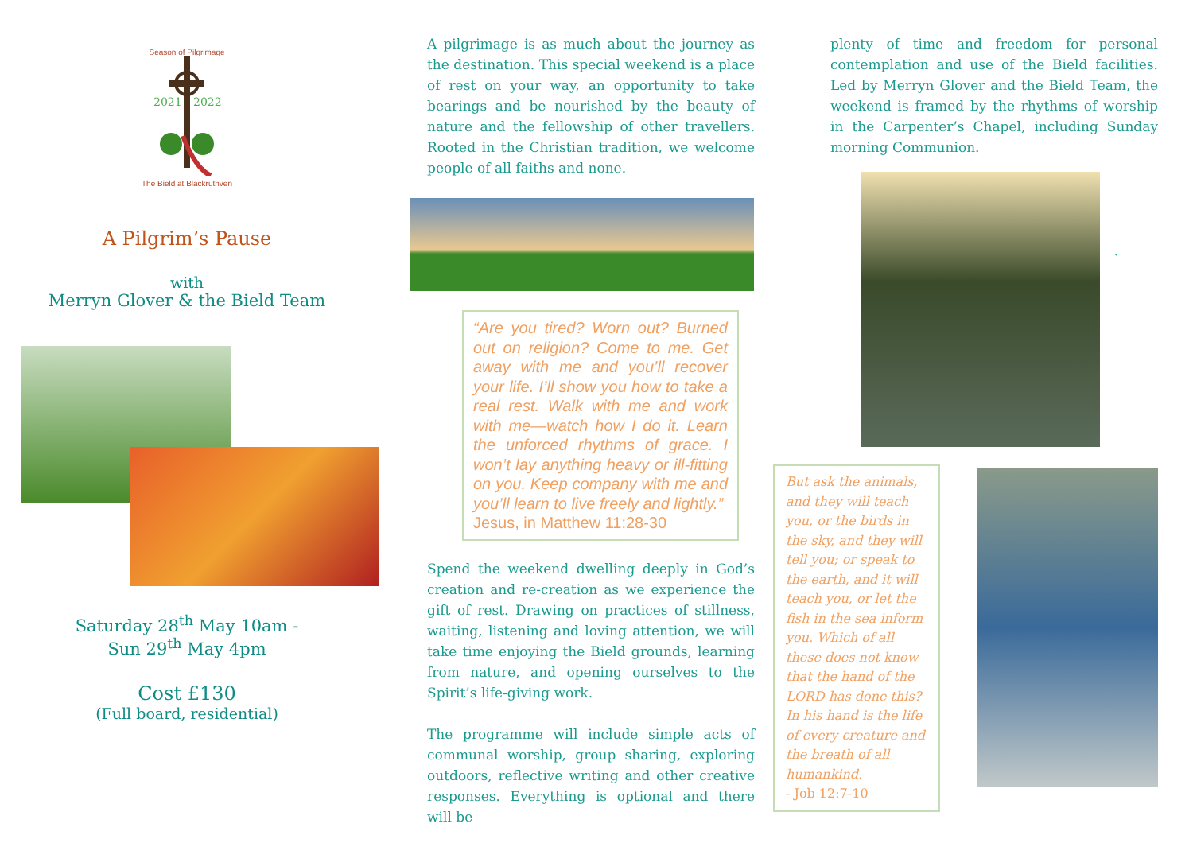Season of Pilgrimage
2021
2022
The Bield at Blackruthven
A Pilgrim’s Pause
with
Merryn Glover & the Bield Team
Saturday 28<sup>th</sup> May 10am -
Sun 29<sup>th</sup> May 4pm
Cost £130
(Full board, residential)
A pilgrimage is as much about the journey as the destination. This special weekend is a place of rest on your way, an opportunity to take bearings and be nourished by the beauty of nature and the fellowship of other travellers. Rooted in the Christian tradition, we welcome people of all faiths and none.
“Are you tired? Worn out? Burned out on religion? Come to me. Get away with me and you’ll recover your life. I’ll show you how to take a real rest. Walk with me and work with me—watch how I do it. Learn the unforced rhythms of grace. I won’t lay anything heavy or ill-fitting on you. Keep company with me and you’ll learn to live freely and lightly.”
Jesus, in Matthew 11:28-30
Spend the weekend dwelling deeply in God’s creation and re-creation as we experience the gift of rest. Drawing on practices of stillness, waiting, listening and loving attention, we will take time enjoying the Bield grounds, learning from nature, and opening ourselves to the Spirit’s life-giving work.
The programme will include simple acts of communal worship, group sharing, exploring outdoors, reflective writing and other creative responses. Everything is optional and there will be
plenty of time and freedom for personal contemplation and use of the Bield facilities. Led by Merryn Glover and the Bield Team, the weekend is framed by the rhythms of worship in the Carpenter’s Chapel, including Sunday morning Communion.
.
But ask the animals, and they will teach you, or the birds in the sky, and they will tell you; or speak to the earth, and it will teach you, or let the fish in the sea inform you. Which of all these does not know that the hand of the LORD has done this? In his hand is the life of every creature and the breath of all humankind.
- Job 12:7-10